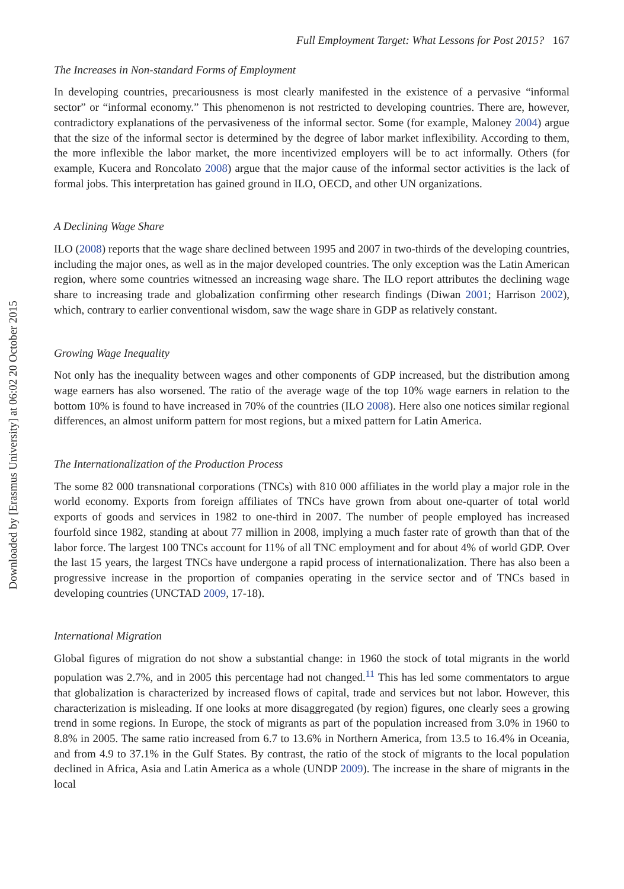Downloaded by [Erasmus University] at 06:02 20 October 2015
Full Employment Target: What Lessons for Post 2015? 167
The Increases in Non-standard Forms of Employment
In developing countries, precariousness is most clearly manifested in the existence of a pervasive “informal sector” or “informal economy.” This phenomenon is not restricted to developing countries. There are, however, contradictory explanations of the pervasiveness of the informal sector. Some (for example, Maloney 2004) argue that the size of the informal sector is determined by the degree of labor market inflexibility. According to them, the more inflexible the labor market, the more incentivized employers will be to act informally. Others (for example, Kucera and Roncolato 2008) argue that the major cause of the informal sector activities is the lack of formal jobs. This interpretation has gained ground in ILO, OECD, and other UN organizations.
A Declining Wage Share
ILO (2008) reports that the wage share declined between 1995 and 2007 in two-thirds of the developing countries, including the major ones, as well as in the major developed countries. The only exception was the Latin American region, where some countries witnessed an increasing wage share. The ILO report attributes the declining wage share to increasing trade and globalization confirming other research findings (Diwan 2001; Harrison 2002), which, contrary to earlier conventional wisdom, saw the wage share in GDP as relatively constant.
Growing Wage Inequality
Not only has the inequality between wages and other components of GDP increased, but the distribution among wage earners has also worsened. The ratio of the average wage of the top 10% wage earners in relation to the bottom 10% is found to have increased in 70% of the countries (ILO 2008). Here also one notices similar regional differences, an almost uniform pattern for most regions, but a mixed pattern for Latin America.
The Internationalization of the Production Process
The some 82 000 transnational corporations (TNCs) with 810 000 affiliates in the world play a major role in the world economy. Exports from foreign affiliates of TNCs have grown from about one-quarter of total world exports of goods and services in 1982 to one-third in 2007. The number of people employed has increased fourfold since 1982, standing at about 77 million in 2008, implying a much faster rate of growth than that of the labor force. The largest 100 TNCs account for 11% of all TNC employment and for about 4% of world GDP. Over the last 15 years, the largest TNCs have undergone a rapid process of internationalization. There has also been a progressive increase in the proportion of companies operating in the service sector and of TNCs based in developing countries (UNCTAD 2009, 17-18).
International Migration
Global figures of migration do not show a substantial change: in 1960 the stock of total migrants in the world population was 2.7%, and in 2005 this percentage had not changed.<sup>11</sup> This has led some commentators to argue that globalization is characterized by increased flows of capital, trade and services but not labor. However, this characterization is misleading. If one looks at more disaggregated (by region) figures, one clearly sees a growing trend in some regions. In Europe, the stock of migrants as part of the population increased from 3.0% in 1960 to 8.8% in 2005. The same ratio increased from 6.7 to 13.6% in Northern America, from 13.5 to 16.4% in Oceania, and from 4.9 to 37.1% in the Gulf States. By contrast, the ratio of the stock of migrants to the local population declined in Africa, Asia and Latin America as a whole (UNDP 2009). The increase in the share of migrants in the local